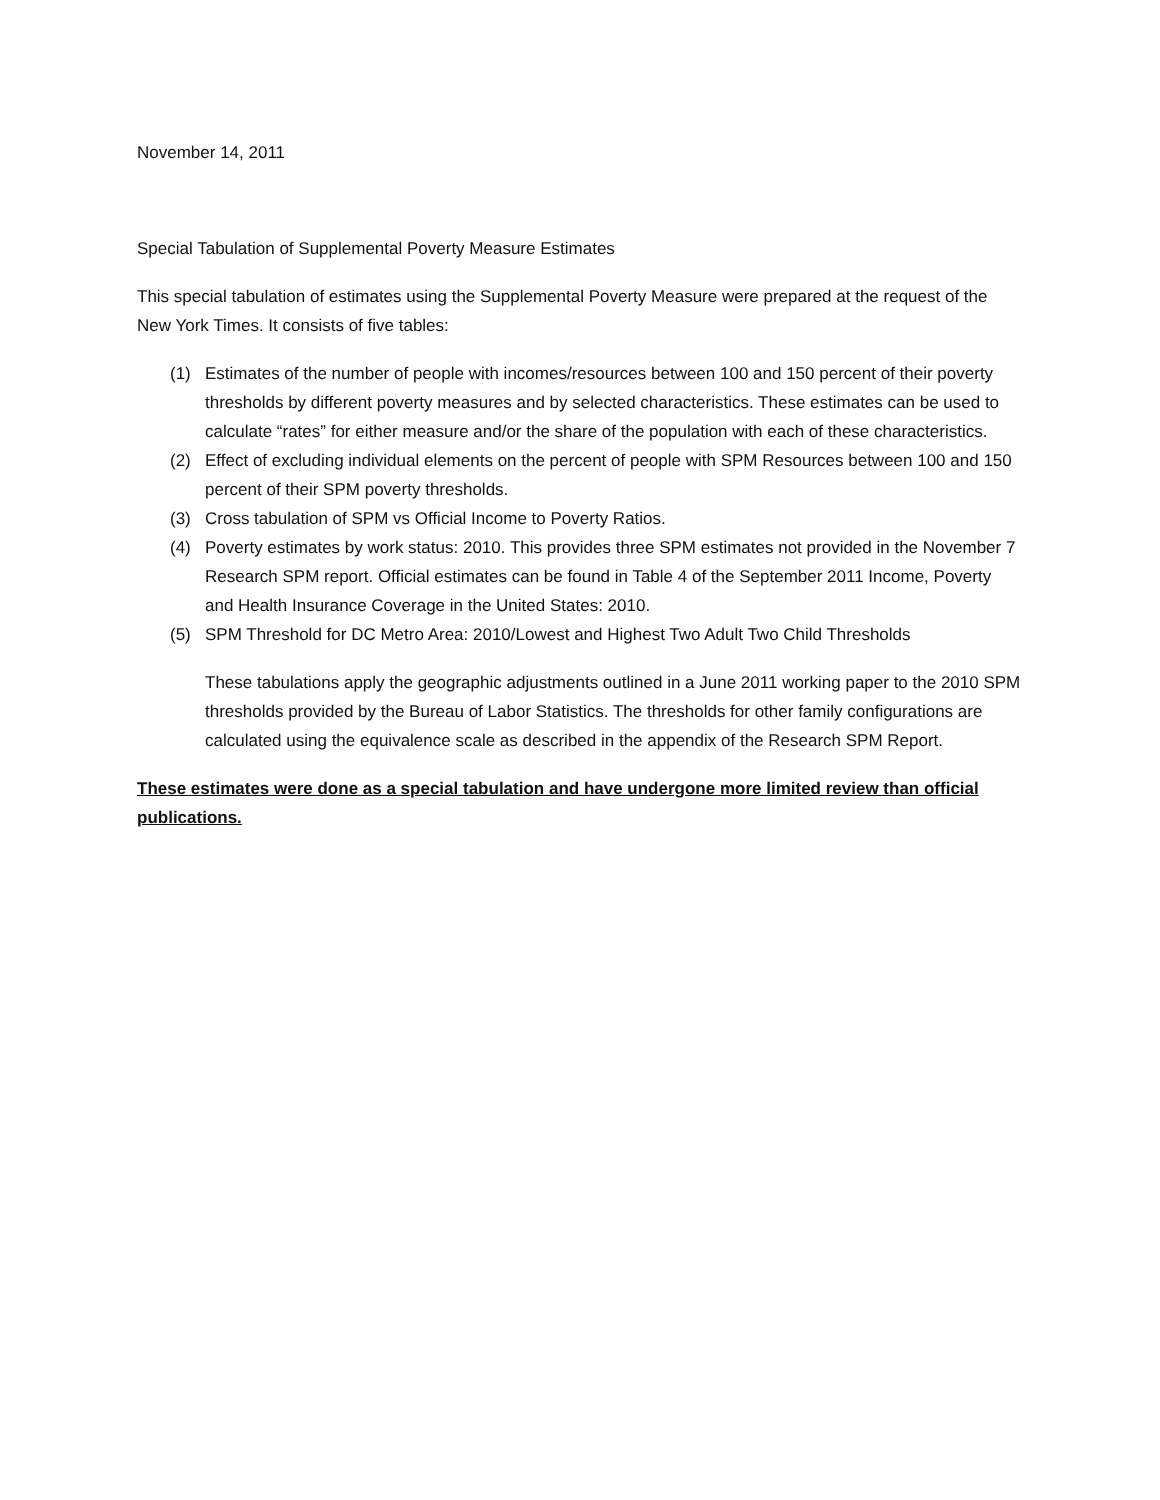November 14, 2011
Special Tabulation of Supplemental Poverty Measure Estimates
This special tabulation of estimates using the Supplemental Poverty Measure were prepared at the request of the New York Times. It consists of five tables:
(1) Estimates of the number of people with incomes/resources between 100 and 150 percent of their poverty thresholds by different poverty measures and by selected characteristics. These estimates can be used to calculate “rates” for either measure and/or the share of the population with each of these characteristics.
(2) Effect of excluding individual elements on the percent of people with SPM Resources between 100 and 150 percent of their SPM poverty thresholds.
(3) Cross tabulation of SPM vs Official Income to Poverty Ratios.
(4) Poverty estimates by work status: 2010. This provides three SPM estimates not provided in the November 7 Research SPM report. Official estimates can be found in Table 4 of the September 2011 Income, Poverty and Health Insurance Coverage in the United States: 2010.
(5) SPM Threshold for DC Metro Area: 2010/Lowest and Highest Two Adult Two Child Thresholds
These tabulations apply the geographic adjustments outlined in a June 2011 working paper to the 2010 SPM thresholds provided by the Bureau of Labor Statistics. The thresholds for other family configurations are calculated using the equivalence scale as described in the appendix of the Research SPM Report.
These estimates were done as a special tabulation and have undergone more limited review than official publications.